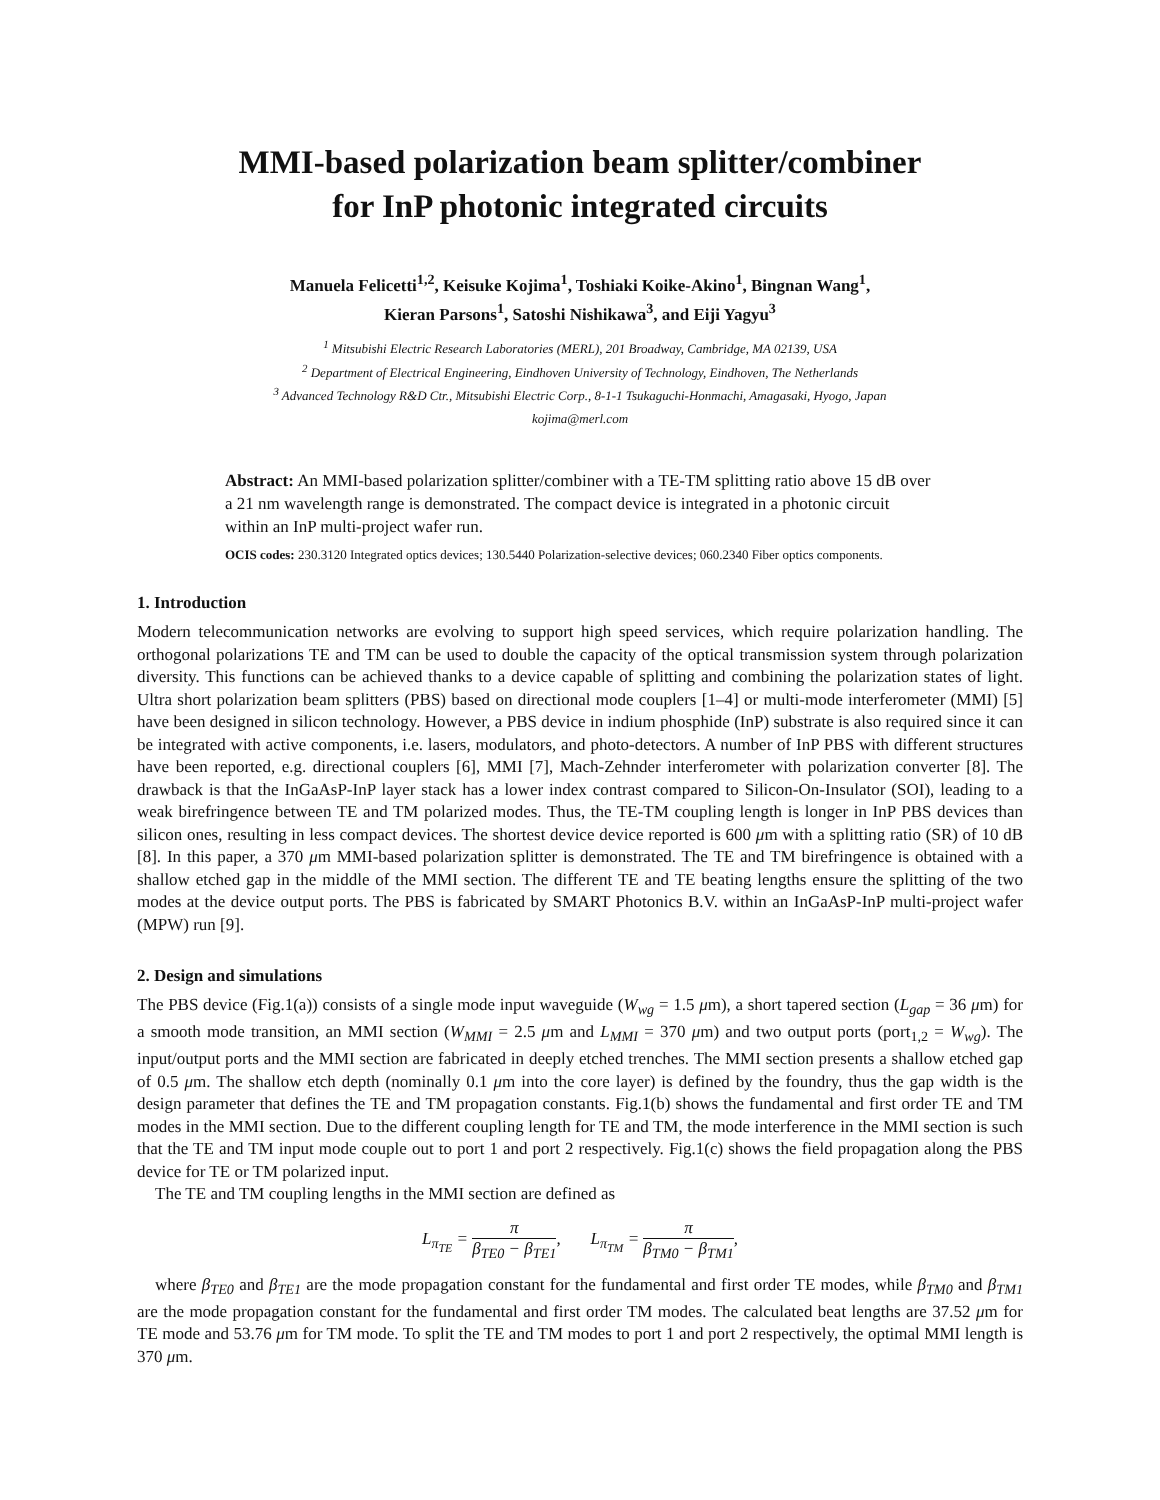MMI-based polarization beam splitter/combiner
for InP photonic integrated circuits
Manuela Felicetti<sup>1,2</sup>, Keisuke Kojima<sup>1</sup>, Toshiaki Koike-Akino<sup>1</sup>, Bingnan Wang<sup>1</sup>,
Kieran Parsons<sup>1</sup>, Satoshi Nishikawa<sup>3</sup>, and Eiji Yagyu<sup>3</sup>
<sup>1</sup> Mitsubishi Electric Research Laboratories (MERL), 201 Broadway, Cambridge, MA 02139, USA
<sup>2</sup> Department of Electrical Engineering, Eindhoven University of Technology, Eindhoven, The Netherlands
<sup>3</sup> Advanced Technology R&D Ctr., Mitsubishi Electric Corp., 8-1-1 Tsukaguchi-Honmachi, Amagasaki, Hyogo, Japan
kojima@merl.com
Abstract: An MMI-based polarization splitter/combiner with a TE-TM splitting ratio above 15 dB over a 21 nm wavelength range is demonstrated. The compact device is integrated in a photonic circuit within an InP multi-project wafer run.
OCIS codes: 230.3120 Integrated optics devices; 130.5440 Polarization-selective devices; 060.2340 Fiber optics components.
1. Introduction
Modern telecommunication networks are evolving to support high speed services, which require polarization handling. The orthogonal polarizations TE and TM can be used to double the capacity of the optical transmission system through polarization diversity. This functions can be achieved thanks to a device capable of splitting and combining the polarization states of light. Ultra short polarization beam splitters (PBS) based on directional mode couplers [1–4] or multi-mode interferometer (MMI) [5] have been designed in silicon technology. However, a PBS device in indium phosphide (InP) substrate is also required since it can be integrated with active components, i.e. lasers, modulators, and photo-detectors. A number of InP PBS with different structures have been reported, e.g. directional couplers [6], MMI [7], Mach-Zehnder interferometer with polarization converter [8]. The drawback is that the InGaAsP-InP layer stack has a lower index contrast compared to Silicon-On-Insulator (SOI), leading to a weak birefringence between TE and TM polarized modes. Thus, the TE-TM coupling length is longer in InP PBS devices than silicon ones, resulting in less compact devices. The shortest device device reported is 600 μm with a splitting ratio (SR) of 10 dB [8]. In this paper, a 370 μm MMI-based polarization splitter is demonstrated. The TE and TM birefringence is obtained with a shallow etched gap in the middle of the MMI section. The different TE and TE beating lengths ensure the splitting of the two modes at the device output ports. The PBS is fabricated by SMART Photonics B.V. within an InGaAsP-InP multi-project wafer (MPW) run [9].
2. Design and simulations
The PBS device (Fig.1(a)) consists of a single mode input waveguide (W<sub>wg</sub> = 1.5 μm), a short tapered section (L<sub>gap</sub> = 36 μm) for a smooth mode transition, an MMI section (W<sub>MMI</sub> = 2.5 μm and L<sub>MMI</sub> = 370 μm) and two output ports (port<sub>1,2</sub> = W<sub>wg</sub>). The input/output ports and the MMI section are fabricated in deeply etched trenches. The MMI section presents a shallow etched gap of 0.5 μm. The shallow etch depth (nominally 0.1 μm into the core layer) is defined by the foundry, thus the gap width is the design parameter that defines the TE and TM propagation constants. Fig.1(b) shows the fundamental and first order TE and TM modes in the MMI section. Due to the different coupling length for TE and TM, the mode interference in the MMI section is such that the TE and TM input mode couple out to port 1 and port 2 respectively. Fig.1(c) shows the field propagation along the PBS device for TE or TM polarized input.
The TE and TM coupling lengths in the MMI section are defined as
L<sub>π<sub>TE</sub></sub> = π β<sub>TE0</sub> − β<sub>TE1</sub>, L<sub>π<sub>TM</sub></sub> = π β<sub>TM0</sub> − β<sub>TM1</sub>,
where β<sub>TE0</sub> and β<sub>TE1</sub> are the mode propagation constant for the fundamental and first order TE modes, while β<sub>TM0</sub> and β<sub>TM1</sub> are the mode propagation constant for the fundamental and first order TM modes. The calculated beat lengths are 37.52 μm for TE mode and 53.76 μm for TM mode. To split the TE and TM modes to port 1 and port 2 respectively, the optimal MMI length is 370 μm.